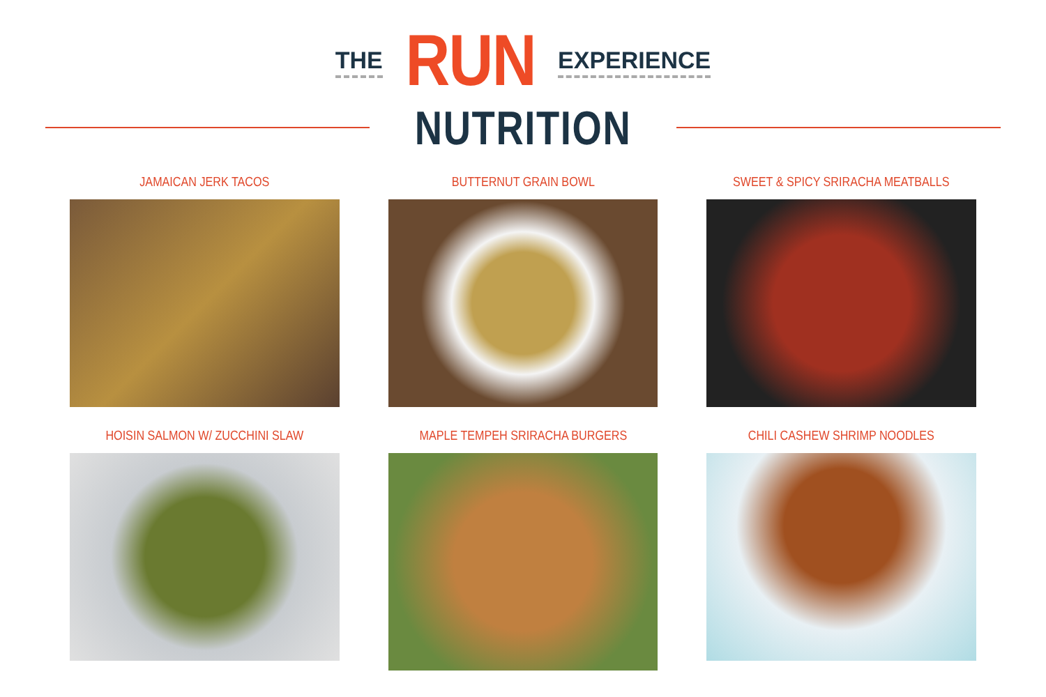THE RUN EXPERIENCE
NUTRITION
JAMAICAN JERK TACOS
BUTTERNUT GRAIN BOWL
SWEET & SPICY SRIRACHA MEATBALLS
HOISIN SALMON W/ ZUCCHINI SLAW
MAPLE TEMPEH SRIRACHA BURGERS
CHILI CASHEW SHRIMP NOODLES